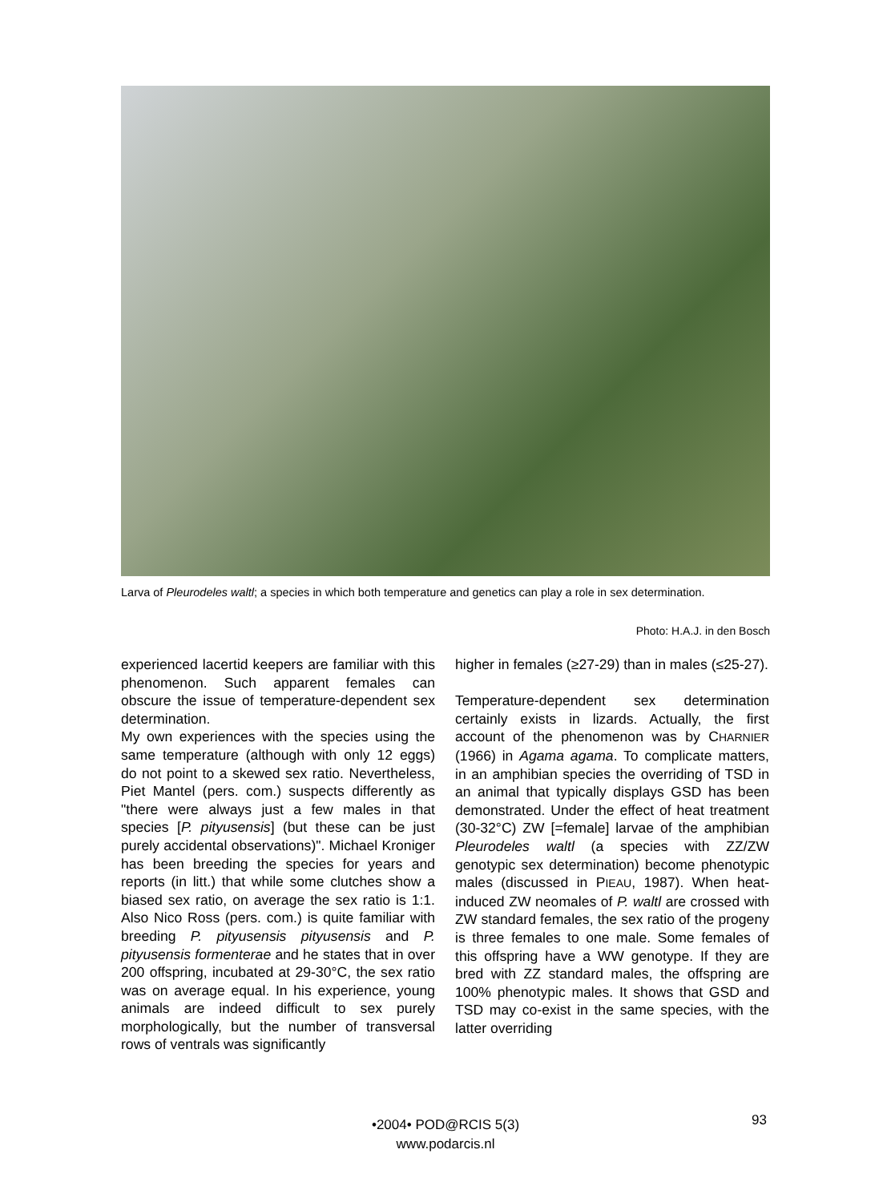Larva of Pleurodeles waltl; a species in which both temperature and genetics can play a role in sex determination.
Photo: H.A.J. in den Bosch
experienced lacertid keepers are familiar with this phenomenon. Such apparent females can obscure the issue of temperature-dependent sex determination.
My own experiences with the species using the same temperature (although with only 12 eggs) do not point to a skewed sex ratio. Nevertheless, Piet Mantel (pers. com.) suspects differently as "there were always just a few males in that species [P. pityusensis] (but these can be just purely accidental observations)". Michael Kroniger has been breeding the species for years and reports (in litt.) that while some clutches show a biased sex ratio, on average the sex ratio is 1:1. Also Nico Ross (pers. com.) is quite familiar with breeding P. pityusensis pityusensis and P. pityusensis formenterae and he states that in over 200 offspring, incubated at 29-30°C, the sex ratio was on average equal. In his experience, young animals are indeed difficult to sex purely morphologically, but the number of transversal rows of ventrals was significantly
higher in females (≥27-29) than in males (≤25-27).
Temperature-dependent sex determination certainly exists in lizards. Actually, the first account of the phenomenon was by CHARNIER (1966) in Agama agama. To complicate matters, in an amphibian species the overriding of TSD in an animal that typically displays GSD has been demonstrated. Under the effect of heat treatment (30-32°C) ZW [=female] larvae of the amphibian Pleurodeles waltl (a species with ZZ/ZW genotypic sex determination) become phenotypic males (discussed in PIEAU, 1987). When heat-induced ZW neomales of P. waltl are crossed with ZW standard females, the sex ratio of the progeny is three females to one male. Some females of this offspring have a WW genotype. If they are bred with ZZ standard males, the offspring are 100% phenotypic males. It shows that GSD and TSD may co-exist in the same species, with the latter overriding
•2004• POD@RCIS 5(3)
www.podarcis.nl
93